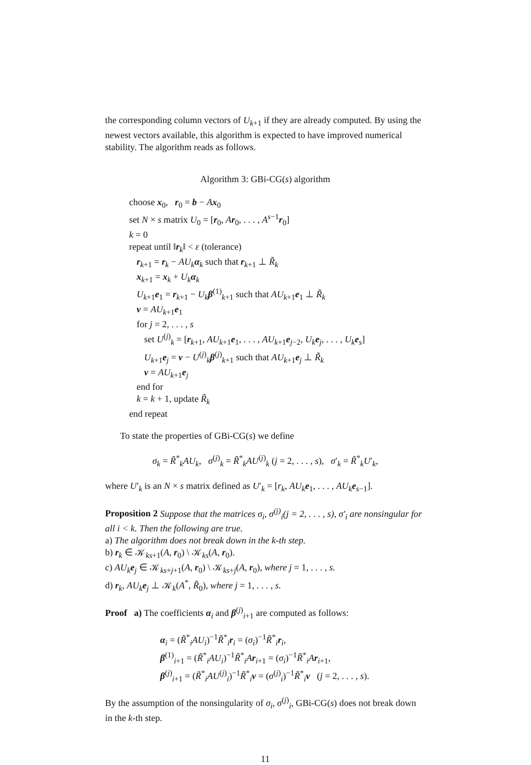the corresponding column vectors of U<sub>k+1</sub> if they are already computed. By using the newest vectors available, this algorithm is expected to have improved numerical stability. The algorithm reads as follows.
Algorithm 3: GBi-CG(s) algorithm
choose x<sub>0</sub>, r<sub>0</sub> = b − Ax<sub>0</sub>
set N × s matrix U<sub>0</sub> = [r<sub>0</sub>, Ar<sub>0</sub>, . . . , A<sup>s−1</sup>r<sub>0</sub>]
k = 0
repeat until ‖r<sub>k</sub>‖ < ε (tolerance)
r<sub>k+1</sub> = r<sub>k</sub> − AU<sub>k</sub>α<sub>k</sub> such that r<sub>k+1</sub> ⊥ R̃<sub>k</sub>
x<sub>k+1</sub> = x<sub>k</sub> + U<sub>k</sub>α<sub>k</sub>
U<sub>k+1</sub>e<sub>1</sub> = r<sub>k+1</sub> − U<sub>k</sub>β<sup>(1)</sup><sub>k+1</sub> such that AU<sub>k+1</sub>e<sub>1</sub> ⊥ R̃<sub>k</sub>
v = AU<sub>k+1</sub>e<sub>1</sub>
for j = 2, . . . , s
set U<sup>(j)</sup><sub>k</sub> = [r<sub>k+1</sub>, AU<sub>k+1</sub>e<sub>1</sub>, . . . , AU<sub>k+1</sub>e<sub>j−2</sub>, U<sub>k</sub>e<sub>j</sub>, . . . , U<sub>k</sub>e<sub>s</sub>]
U<sub>k+1</sub>e<sub>j</sub> = v − U<sup>(j)</sup><sub>k</sub>β<sup>(j)</sup><sub>k+1</sub> such that AU<sub>k+1</sub>e<sub>j</sub> ⊥ R̃<sub>k</sub>
v = AU<sub>k+1</sub>e<sub>j</sub>
end for
k = k + 1, update R̃<sub>k</sub>
end repeat
To state the properties of GBi-CG(s) we define
σ<sub>k</sub> = R̃<sup>*</sup><sub>k</sub>AU<sub>k</sub>, σ<sup>(j)</sup><sub>k</sub> = R̃<sup>*</sup><sub>k</sub>AU<sup>(j)</sup><sub>k</sub> (j = 2, . . . , s), σ′<sub>k</sub> = R̃<sup>*</sup><sub>k</sub>U′<sub>k</sub>,
where U′<sub>k</sub> is an N × s matrix defined as U′<sub>k</sub> = [r<sub>k</sub>, AU<sub>k</sub>e<sub>1</sub>, . . . , AU<sub>k</sub>e<sub>s−1</sub>].
Proposition 2 Suppose that the matrices σ<sub>i</sub>, σ<sup>(j)</sup><sub>i</sub>(j = 2, . . . , s), σ′<sub>i</sub> are nonsingular for all i < k. Then the following are true.
a) The algorithm does not break down in the k-th step.
b) r<sub>k</sub> ∈ 𝒦<sub>ks+1</sub>(A, r<sub>0</sub>) \ 𝒦<sub>ks</sub>(A, r<sub>0</sub>).
c) AU<sub>k</sub>e<sub>j</sub> ∈ 𝒦<sub>ks+j+1</sub>(A, r<sub>0</sub>) \ 𝒦<sub>ks+j</sub>(A, r<sub>0</sub>), where j = 1, . . . , s.
d) r<sub>k</sub>, AU<sub>k</sub>e<sub>j</sub> ⊥ 𝒦<sub>k</sub>(A<sup>*</sup>, R̃<sub>0</sub>), where j = 1, . . . , s.
Proof a) The coefficients α<sub>i</sub> and β<sup>(j)</sup><sub>i+1</sub> are computed as follows:
α<sub>i</sub> = (R̃<sup>*</sup><sub>i</sub>AU<sub>i</sub>)<sup>−1</sup>R̃<sup>*</sup><sub>i</sub>r<sub>i</sub> = (σ<sub>i</sub>)<sup>−1</sup>R̃<sup>*</sup><sub>i</sub>r<sub>i</sub>,
β<sup>(1)</sup><sub>i+1</sub> = (R̃<sup>*</sup><sub>i</sub>AU<sub>i</sub>)<sup>−1</sup>R̃<sup>*</sup><sub>i</sub>Ar<sub>i+1</sub> = (σ<sub>i</sub>)<sup>−1</sup>R̃<sup>*</sup><sub>i</sub>Ar<sub>i+1</sub>,
β<sup>(j)</sup><sub>i+1</sub> = (R̃<sup>*</sup><sub>i</sub>AU<sup>(j)</sup><sub>i</sub>)<sup>−1</sup>R̃<sup>*</sup><sub>i</sub>v = (σ<sup>(j)</sup><sub>i</sub>)<sup>−1</sup>R̃<sup>*</sup><sub>i</sub>v (j = 2, . . . , s).
By the assumption of the nonsingularity of σ<sub>i</sub>, σ<sup>(j)</sup><sub>i</sub>, GBi-CG(s) does not break down in the k-th step.
11